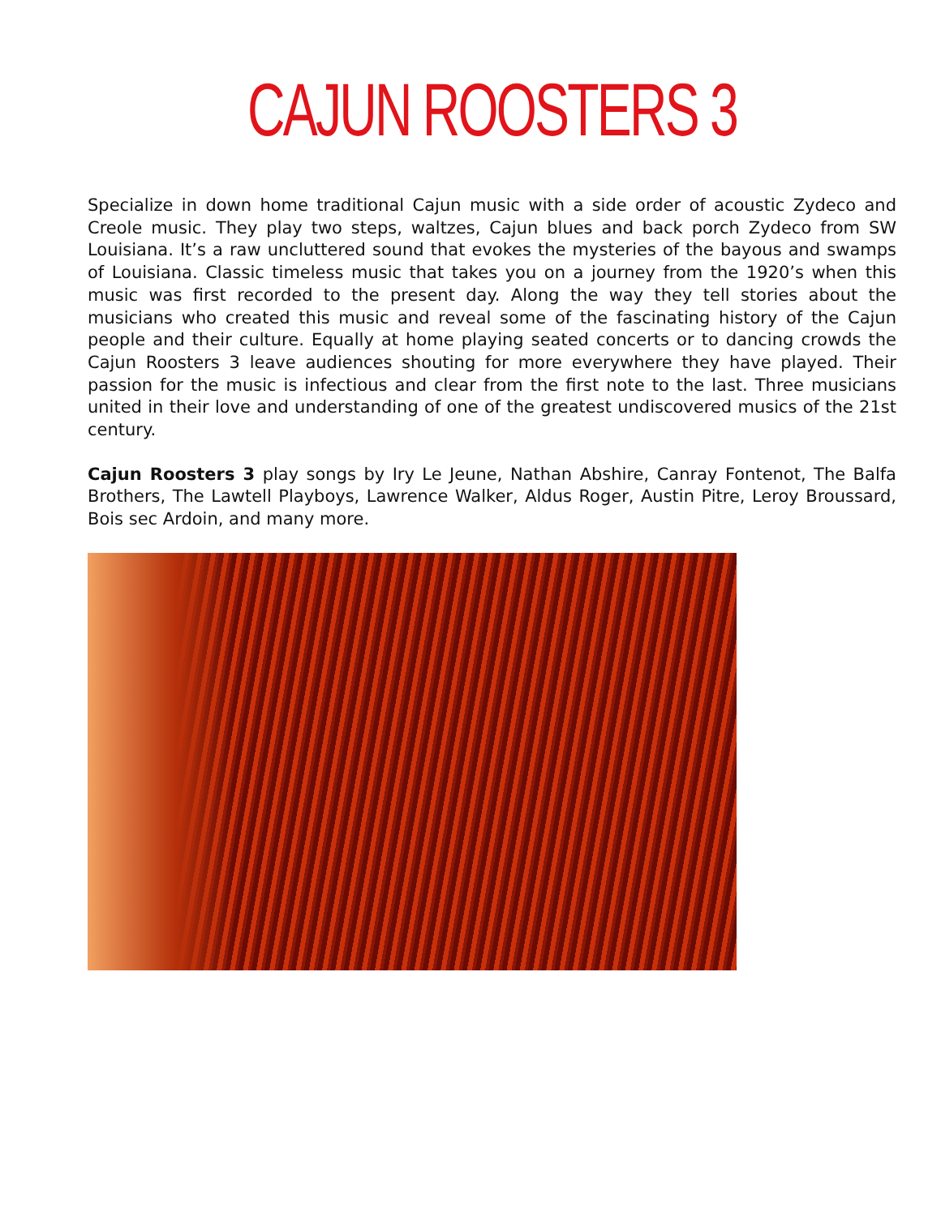CAJUN ROOSTERS 3
Specialize in down home traditional Cajun music with a side order of acoustic Zydeco and Creole music. They play two steps, waltzes, Cajun blues and back porch Zydeco from SW Louisiana. It’s a raw uncluttered sound that evokes the mysteries of the bayous and swamps of Louisiana. Classic timeless music that takes you on a journey from the 1920’s when this music was first recorded to the present day. Along the way they tell stories about the musicians who created this music and reveal some of the fascinating history of the Cajun people and their culture. Equally at home playing seated concerts or to dancing crowds the Cajun Roosters 3 leave audiences shouting for more everywhere they have played. Their passion for the music is infectious and clear from the first note to the last. Three musicians united in their love and understanding of one of the greatest undiscovered musics of the 21st century.
Cajun Roosters 3 play songs by Iry Le Jeune, Nathan Abshire, Canray Fontenot, The Balfa Brothers, The Lawtell Playboys, Lawrence Walker, Aldus Roger, Austin Pitre, Leroy Broussard, Bois sec Ardoin, and many more.